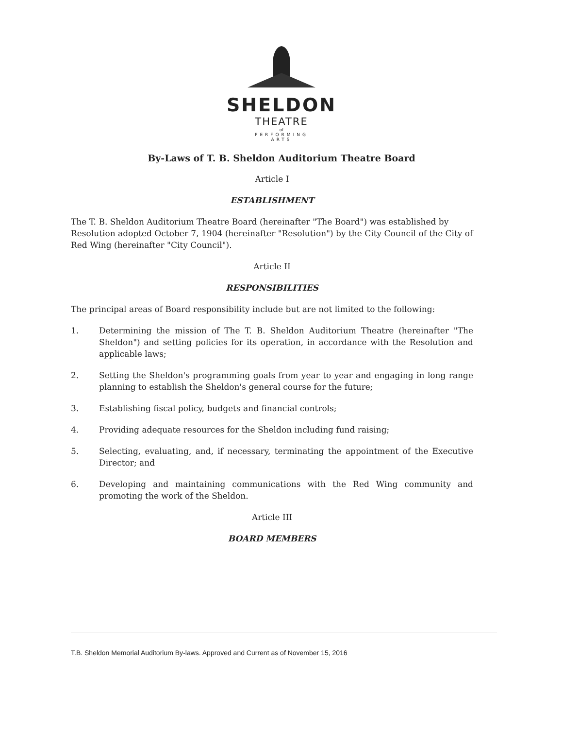SHELDON
THEATRE
——— of ———
PERFORMING
ARTS
By-Laws of T. B. Sheldon Auditorium Theatre Board
Article I
ESTABLISHMENT
The T. B. Sheldon Auditorium Theatre Board (hereinafter "The Board") was established by Resolution adopted October 7, 1904 (hereinafter "Resolution") by the City Council of the City of Red Wing (hereinafter "City Council").
Article II
RESPONSIBILITIES
The principal areas of Board responsibility include but are not limited to the following:
1. Determining the mission of The T. B. Sheldon Auditorium Theatre (hereinafter "The Sheldon") and setting policies for its operation, in accordance with the Resolution and applicable laws;
2. Setting the Sheldon's programming goals from year to year and engaging in long range planning to establish the Sheldon's general course for the future;
3. Establishing fiscal policy, budgets and financial controls;
4. Providing adequate resources for the Sheldon including fund raising;
5. Selecting, evaluating, and, if necessary, terminating the appointment of the Executive Director; and
6. Developing and maintaining communications with the Red Wing community and promoting the work of the Sheldon.
Article III
BOARD MEMBERS
T.B. Sheldon Memorial Auditorium By-laws. Approved and Current as of November 15, 2016